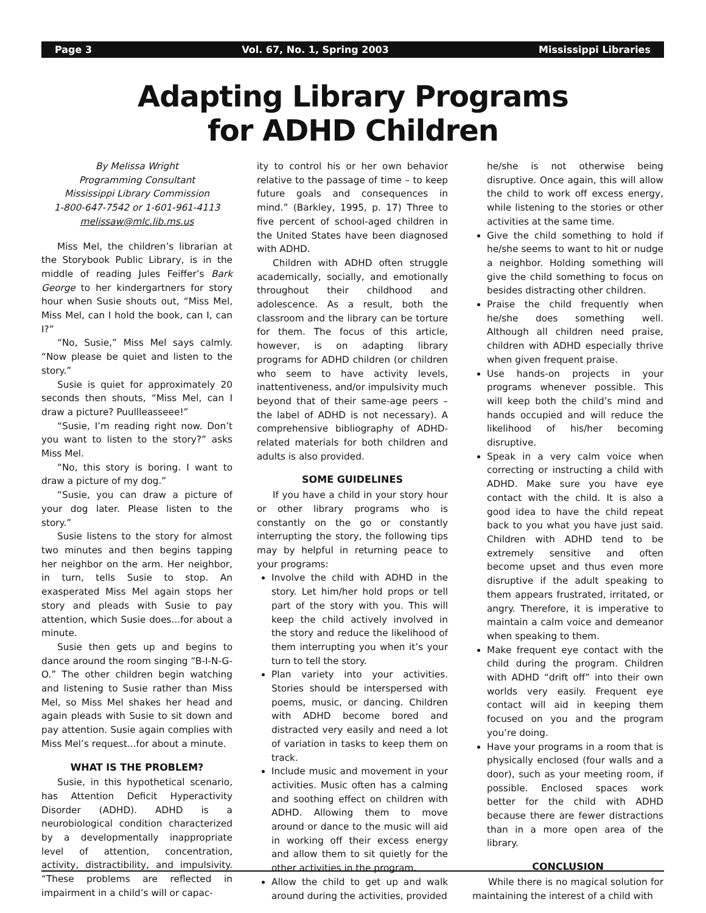Page 3 Vol. 67, No. 1, Spring 2003 Mississippi Libraries
Adapting Library Programs
for ADHD Children
By Melissa Wright
Programming Consultant
Mississippi Library Commission
1-800-647-7542 or 1-601-961-4113
melissaw@mlc.lib.ms.us
Miss Mel, the children’s librarian at the Storybook Public Library, is in the middle of reading Jules Feiffer’s Bark George to her kindergartners for story hour when Susie shouts out, “Miss Mel, Miss Mel, can I hold the book, can I, can I?”
“No, Susie,” Miss Mel says calmly. “Now please be quiet and listen to the story.”
Susie is quiet for approximately 20 seconds then shouts, “Miss Mel, can I draw a picture? Puullleasseee!”
“Susie, I’m reading right now. Don’t you want to listen to the story?” asks Miss Mel.
“No, this story is boring. I want to draw a picture of my dog.”
“Susie, you can draw a picture of your dog later. Please listen to the story.”
Susie listens to the story for almost two minutes and then begins tapping her neighbor on the arm. Her neighbor, in turn, tells Susie to stop. An exasperated Miss Mel again stops her story and pleads with Susie to pay attention, which Susie does...for about a minute.
Susie then gets up and begins to dance around the room singing “B-I-N-G-O.” The other children begin watching and listening to Susie rather than Miss Mel, so Miss Mel shakes her head and again pleads with Susie to sit down and pay attention. Susie again complies with Miss Mel’s request...for about a minute.
WHAT IS THE PROBLEM?
Susie, in this hypothetical scenario, has Attention Deficit Hyperactivity Disorder (ADHD). ADHD is a neurobiological condition characterized by a developmentally inappropriate level of attention, concentration, activity, distractibility, and impulsivity. “These problems are reflected in impairment in a child’s will or capac-
ity to control his or her own behavior relative to the passage of time – to keep future goals and consequences in mind.” (Barkley, 1995, p. 17) Three to five percent of school-aged children in the United States have been diagnosed with ADHD.
Children with ADHD often struggle academically, socially, and emotionally throughout their childhood and adolescence. As a result, both the classroom and the library can be torture for them. The focus of this article, however, is on adapting library programs for ADHD children (or children who seem to have activity levels, inattentiveness, and/or impulsivity much beyond that of their same-age peers – the label of ADHD is not necessary). A comprehensive bibliography of ADHD-related materials for both children and adults is also provided.
SOME GUIDELINES
If you have a child in your story hour or other library programs who is constantly on the go or constantly interrupting the story, the following tips may by helpful in returning peace to your programs:
Involve the child with ADHD in the story. Let him/her hold props or tell part of the story with you. This will keep the child actively involved in the story and reduce the likelihood of them interrupting you when it’s your turn to tell the story.
Plan variety into your activities. Stories should be interspersed with poems, music, or dancing. Children with ADHD become bored and distracted very easily and need a lot of variation in tasks to keep them on track.
Include music and movement in your activities. Music often has a calming and soothing effect on children with ADHD. Allowing them to move around or dance to the music will aid in working off their excess energy and allow them to sit quietly for the other activities in the program.
Allow the child to get up and walk around during the activities, provided
he/she is not otherwise being disruptive. Once again, this will allow the child to work off excess energy, while listening to the stories or other activities at the same time.
Give the child something to hold if he/she seems to want to hit or nudge a neighbor. Holding something will give the child something to focus on besides distracting other children.
Praise the child frequently when he/she does something well. Although all children need praise, children with ADHD especially thrive when given frequent praise.
Use hands-on projects in your programs whenever possible. This will keep both the child’s mind and hands occupied and will reduce the likelihood of his/her becoming disruptive.
Speak in a very calm voice when correcting or instructing a child with ADHD. Make sure you have eye contact with the child. It is also a good idea to have the child repeat back to you what you have just said. Children with ADHD tend to be extremely sensitive and often become upset and thus even more disruptive if the adult speaking to them appears frustrated, irritated, or angry. Therefore, it is imperative to maintain a calm voice and demeanor when speaking to them.
Make frequent eye contact with the child during the program. Children with ADHD “drift off” into their own worlds very easily. Frequent eye contact will aid in keeping them focused on you and the program you’re doing.
Have your programs in a room that is physically enclosed (four walls and a door), such as your meeting room, if possible. Enclosed spaces work better for the child with ADHD because there are fewer distractions than in a more open area of the library.
CONCLUSION
While there is no magical solution for maintaining the interest of a child with